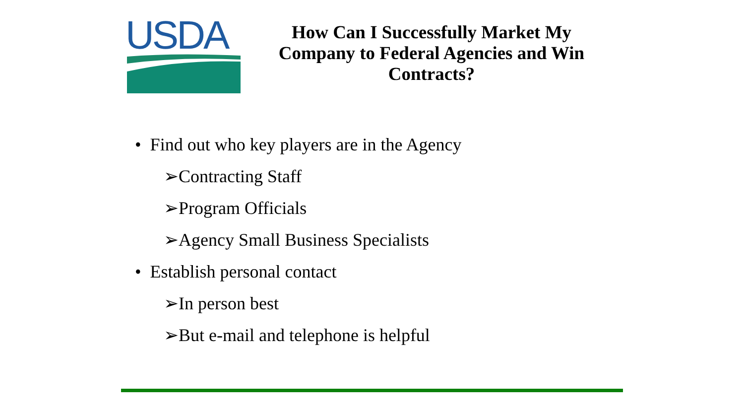USDA
How Can I Successfully Market My Company to Federal Agencies and Win Contracts?
• Find out who key players are in the Agency
➢Contracting Staff
➢Program Officials
➢Agency Small Business Specialists
• Establish personal contact
➢In person best
➢But e-mail and telephone is helpful